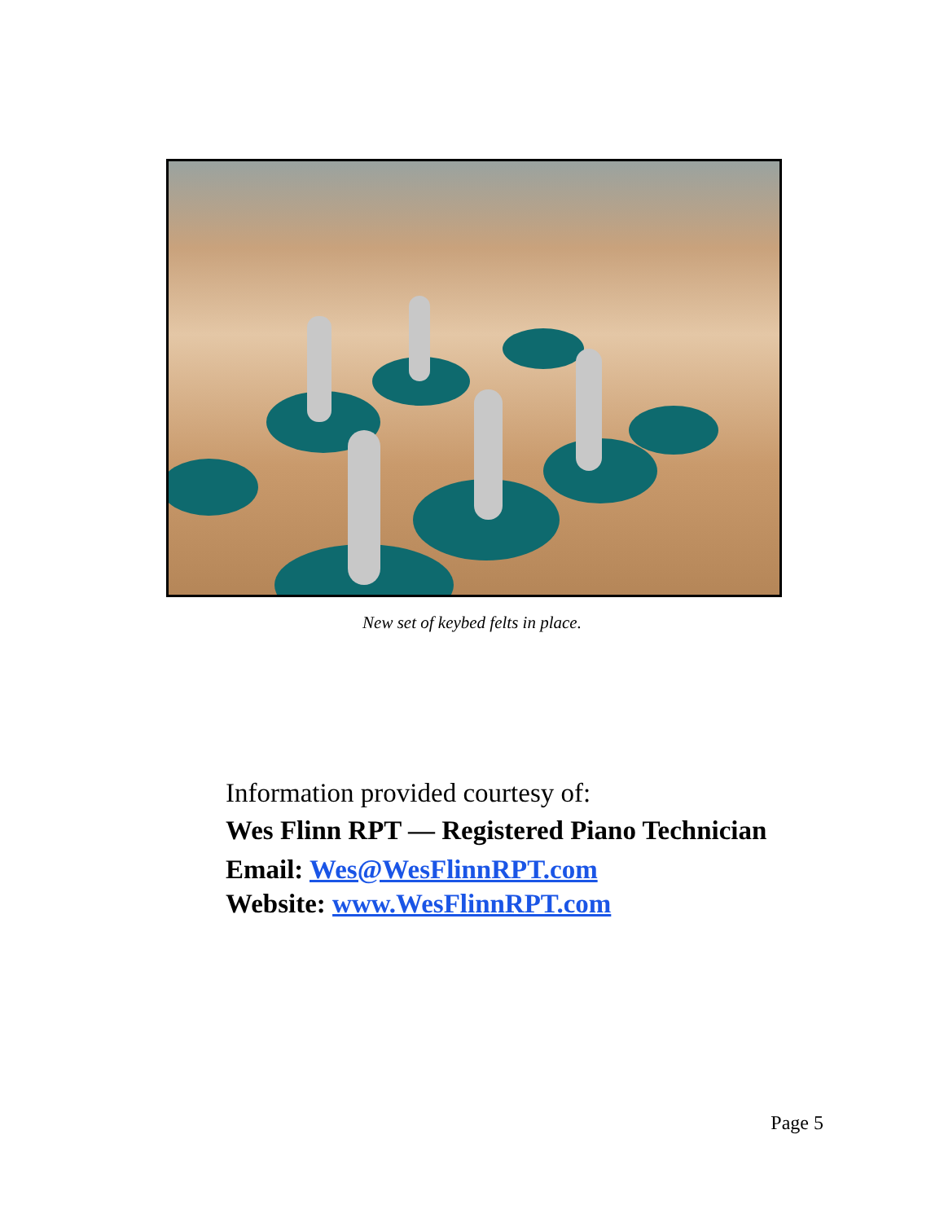New set of keybed felts in place.
Information provided courtesy of:
Wes Flinn RPT — Registered Piano Technician
Email: Wes@WesFlinnRPT.com
Website: www.WesFlinnRPT.com
Page 5